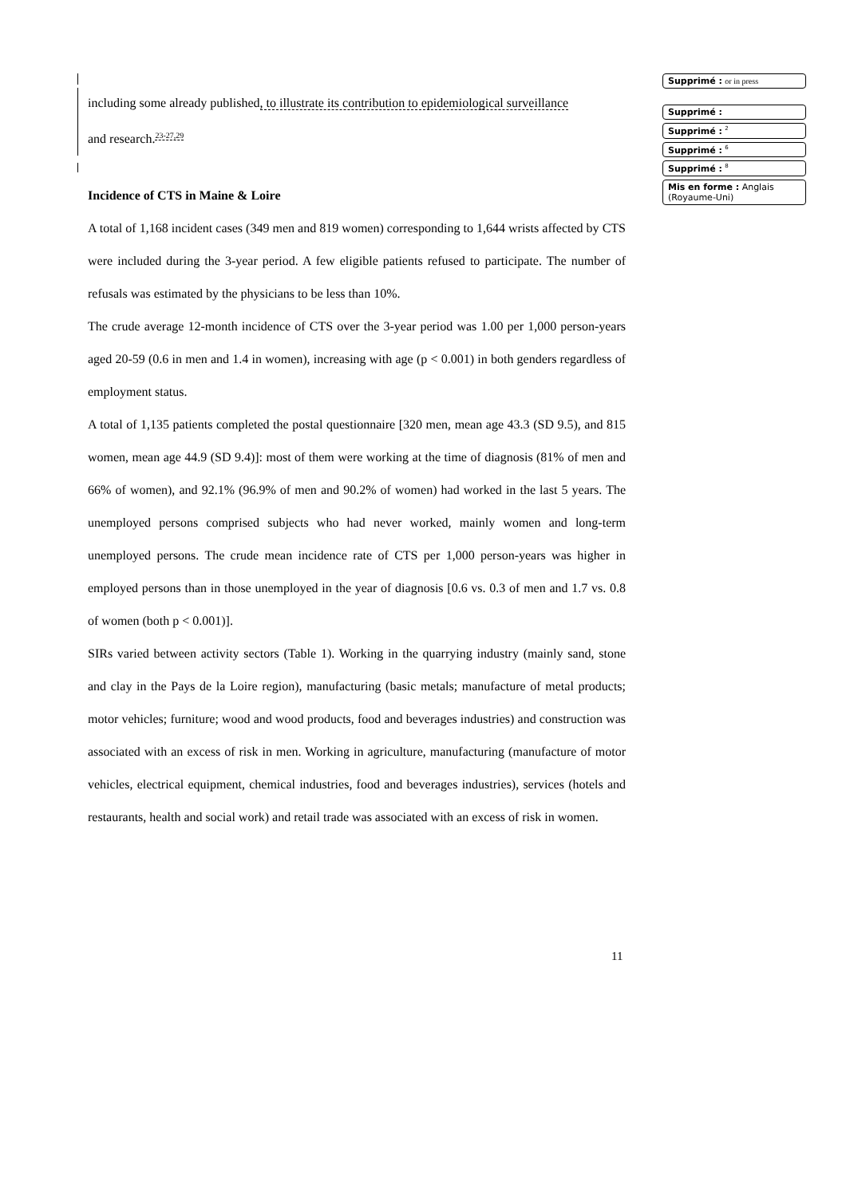including some already published, to illustrate its contribution to epidemiological surveillance
and research.<sup>23-27,29</sup>
Incidence of CTS in Maine & Loire
A total of 1,168 incident cases (349 men and 819 women) corresponding to 1,644 wrists affected by CTS were included during the 3-year period. A few eligible patients refused to participate. The number of refusals was estimated by the physicians to be less than 10%.
The crude average 12-month incidence of CTS over the 3-year period was 1.00 per 1,000 person-years aged 20-59 (0.6 in men and 1.4 in women), increasing with age (p < 0.001) in both genders regardless of employment status.
A total of 1,135 patients completed the postal questionnaire [320 men, mean age 43.3 (SD 9.5), and 815 women, mean age 44.9 (SD 9.4)]: most of them were working at the time of diagnosis (81% of men and 66% of women), and 92.1% (96.9% of men and 90.2% of women) had worked in the last 5 years. The unemployed persons comprised subjects who had never worked, mainly women and long-term unemployed persons. The crude mean incidence rate of CTS per 1,000 person-years was higher in employed persons than in those unemployed in the year of diagnosis [0.6 vs. 0.3 of men and 1.7 vs. 0.8 of women (both p < 0.001)].
SIRs varied between activity sectors (Table 1). Working in the quarrying industry (mainly sand, stone and clay in the Pays de la Loire region), manufacturing (basic metals; manufacture of metal products; motor vehicles; furniture; wood and wood products, food and beverages industries) and construction was associated with an excess of risk in men. Working in agriculture, manufacturing (manufacture of motor vehicles, electrical equipment, chemical industries, food and beverages industries), services (hotels and restaurants, health and social work) and retail trade was associated with an excess of risk in women.
Supprimé : or in press
Supprimé :
Supprimé : <sup>2</sup>
Supprimé : <sup>6</sup>
Supprimé : <sup>8</sup>
Mis en forme : Anglais (Royaume-Uni)
11